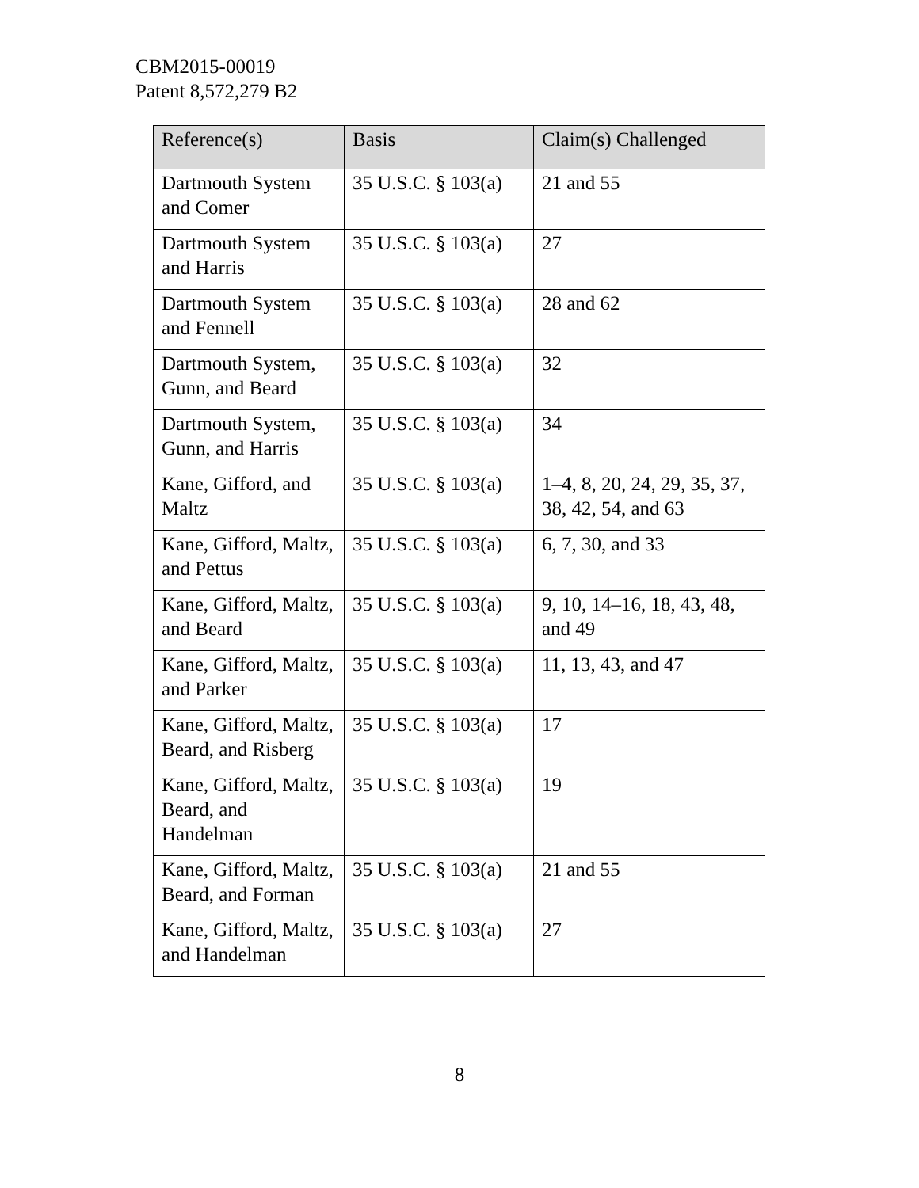CBM2015-00019
Patent 8,572,279 B2
| Reference(s) | Basis | Claim(s) Challenged |
| --- | --- | --- |
| Dartmouth System and Comer | 35 U.S.C. § 103(a) | 21 and 55 |
| Dartmouth System and Harris | 35 U.S.C. § 103(a) | 27 |
| Dartmouth System and Fennell | 35 U.S.C. § 103(a) | 28 and 62 |
| Dartmouth System, Gunn, and Beard | 35 U.S.C. § 103(a) | 32 |
| Dartmouth System, Gunn, and Harris | 35 U.S.C. § 103(a) | 34 |
| Kane, Gifford, and Maltz | 35 U.S.C. § 103(a) | 1–4, 8, 20, 24, 29, 35, 37, 38, 42, 54, and 63 |
| Kane, Gifford, Maltz, and Pettus | 35 U.S.C. § 103(a) | 6, 7, 30, and 33 |
| Kane, Gifford, Maltz, and Beard | 35 U.S.C. § 103(a) | 9, 10, 14–16, 18, 43, 48, and 49 |
| Kane, Gifford, Maltz, and Parker | 35 U.S.C. § 103(a) | 11, 13, 43, and 47 |
| Kane, Gifford, Maltz, Beard, and Risberg | 35 U.S.C. § 103(a) | 17 |
| Kane, Gifford, Maltz, Beard, and Handelman | 35 U.S.C. § 103(a) | 19 |
| Kane, Gifford, Maltz, Beard, and Forman | 35 U.S.C. § 103(a) | 21 and 55 |
| Kane, Gifford, Maltz, and Handelman | 35 U.S.C. § 103(a) | 27 |
8